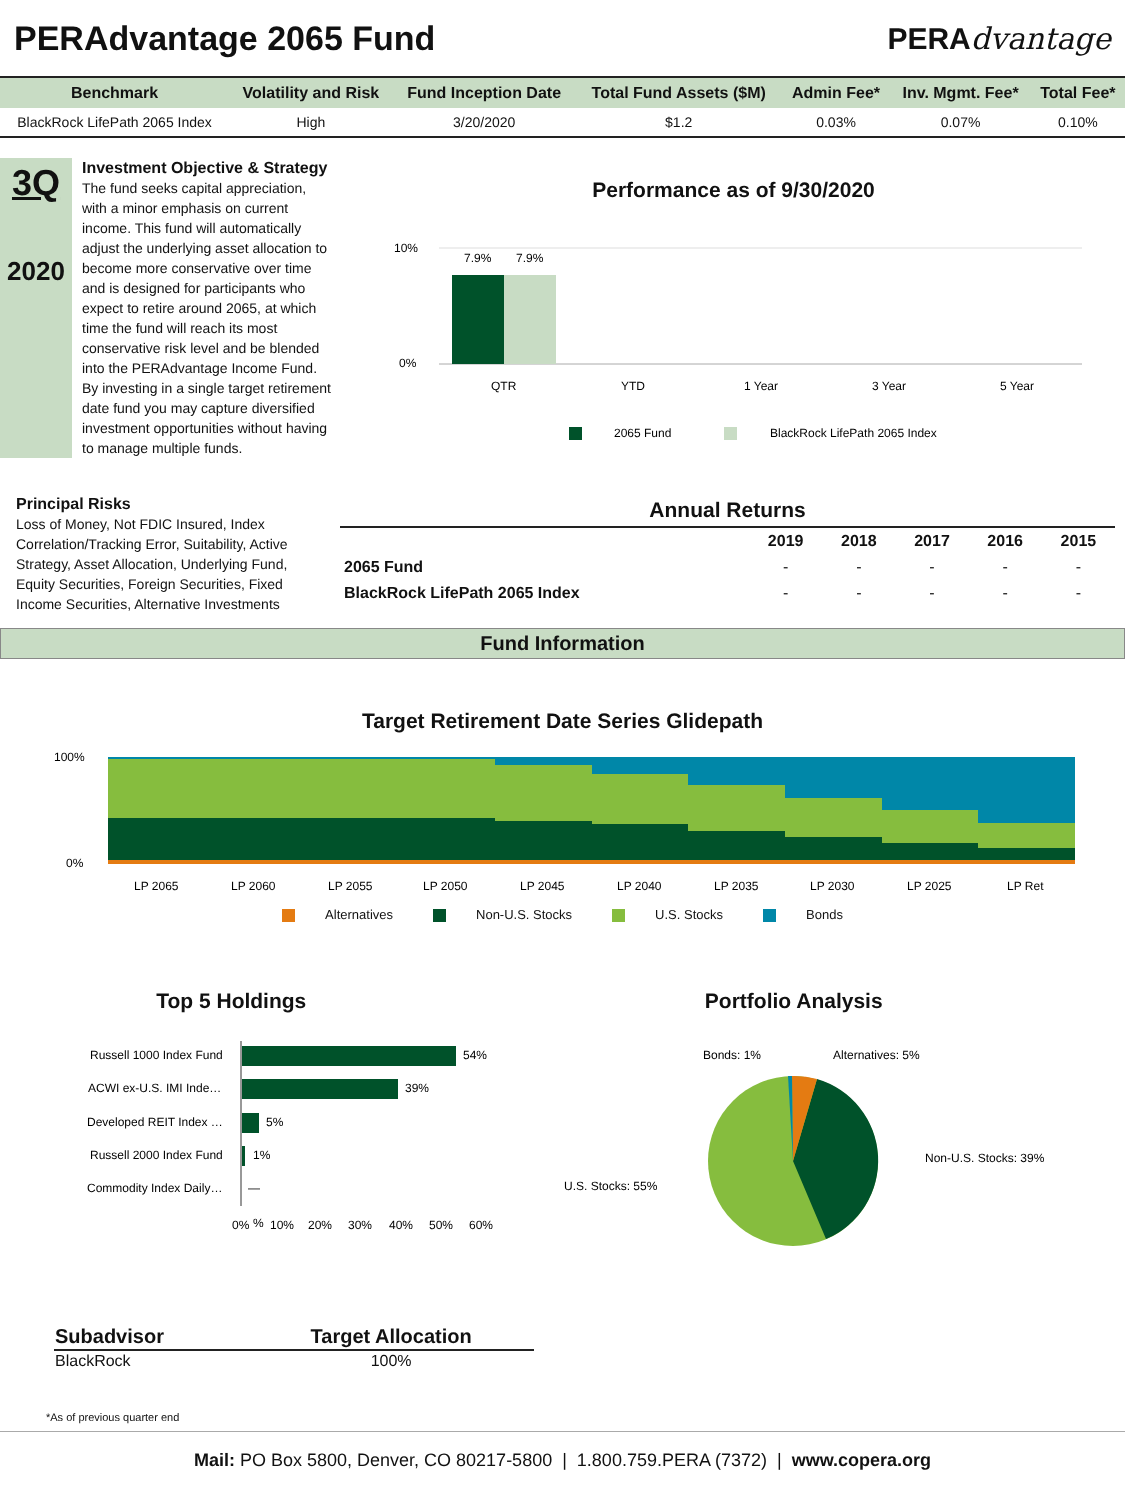PERAdvantage 2065 Fund PERAdvantage
| Benchmark | Volatility and Risk | Fund Inception Date | Total Fund Assets ($M) | Admin Fee* | Inv. Mgmt. Fee* | Total Fee* |
| --- | --- | --- | --- | --- | --- | --- |
| BlackRock LifePath 2065 Index | High | 3/20/2020 | $1.2 | 0.03% | 0.07% | 0.10% |
3Q
2020
Investment Objective & Strategy
The fund seeks capital appreciation, with a minor emphasis on current income. This fund will automatically adjust the underlying asset allocation to become more conservative over time and is designed for participants who expect to retire around 2065, at which time the fund will reach its most conservative risk level and be blended into the PERAdvantage Income Fund. By investing in a single target retirement date fund you may capture diversified investment opportunities without having to manage multiple funds.
Performance as of 9/30/2020
10%
0%
7.9%
7.9%
QTR
YTD
1 Year
3 Year
5 Year
2065 Fund
BlackRock LifePath 2065 Index
Principal Risks
Loss of Money, Not FDIC Insured, Index Correlation/Tracking Error, Suitability, Active Strategy, Asset Allocation, Underlying Fund, Equity Securities, Foreign Securities, Fixed Income Securities, Alternative Investments
| Annual Returns | | | | | |
| --- | --- | --- | --- | --- | --- |
| | 2019 | 2018 | 2017 | 2016 | 2015 |
| 2065 Fund | - | - | - | - | - |
| BlackRock LifePath 2065 Index | - | - | - | - | - |
Fund Information
Target Retirement Date Series Glidepath
100%
0%
LP 2065
LP 2060
LP 2055
LP 2050
LP 2045
LP 2040
LP 2035
LP 2030
LP 2025
LP Ret
Alternatives Non-U.S. Stocks U.S. Stocks Bonds
Top 5 Holdings
Russell 1000 Index Fund
ACWI ex-U.S. IMI Inde…
Developed REIT Index …
Russell 2000 Index Fund
Commodity Index Daily…
54%
39%
5%
1%
—
0%
%
10%
20%
30%
40%
50%
60%
Portfolio Analysis
Bonds: 1%
Alternatives: 5%
Non-U.S. Stocks: 39%
U.S. Stocks: 55%
| Subadvisor | Target Allocation |
| --- | --- |
| BlackRock | 100% |
*As of previous quarter end
Mail: PO Box 5800, Denver, CO 80217-5800 | 1.800.759.PERA (7372) | www.copera.org